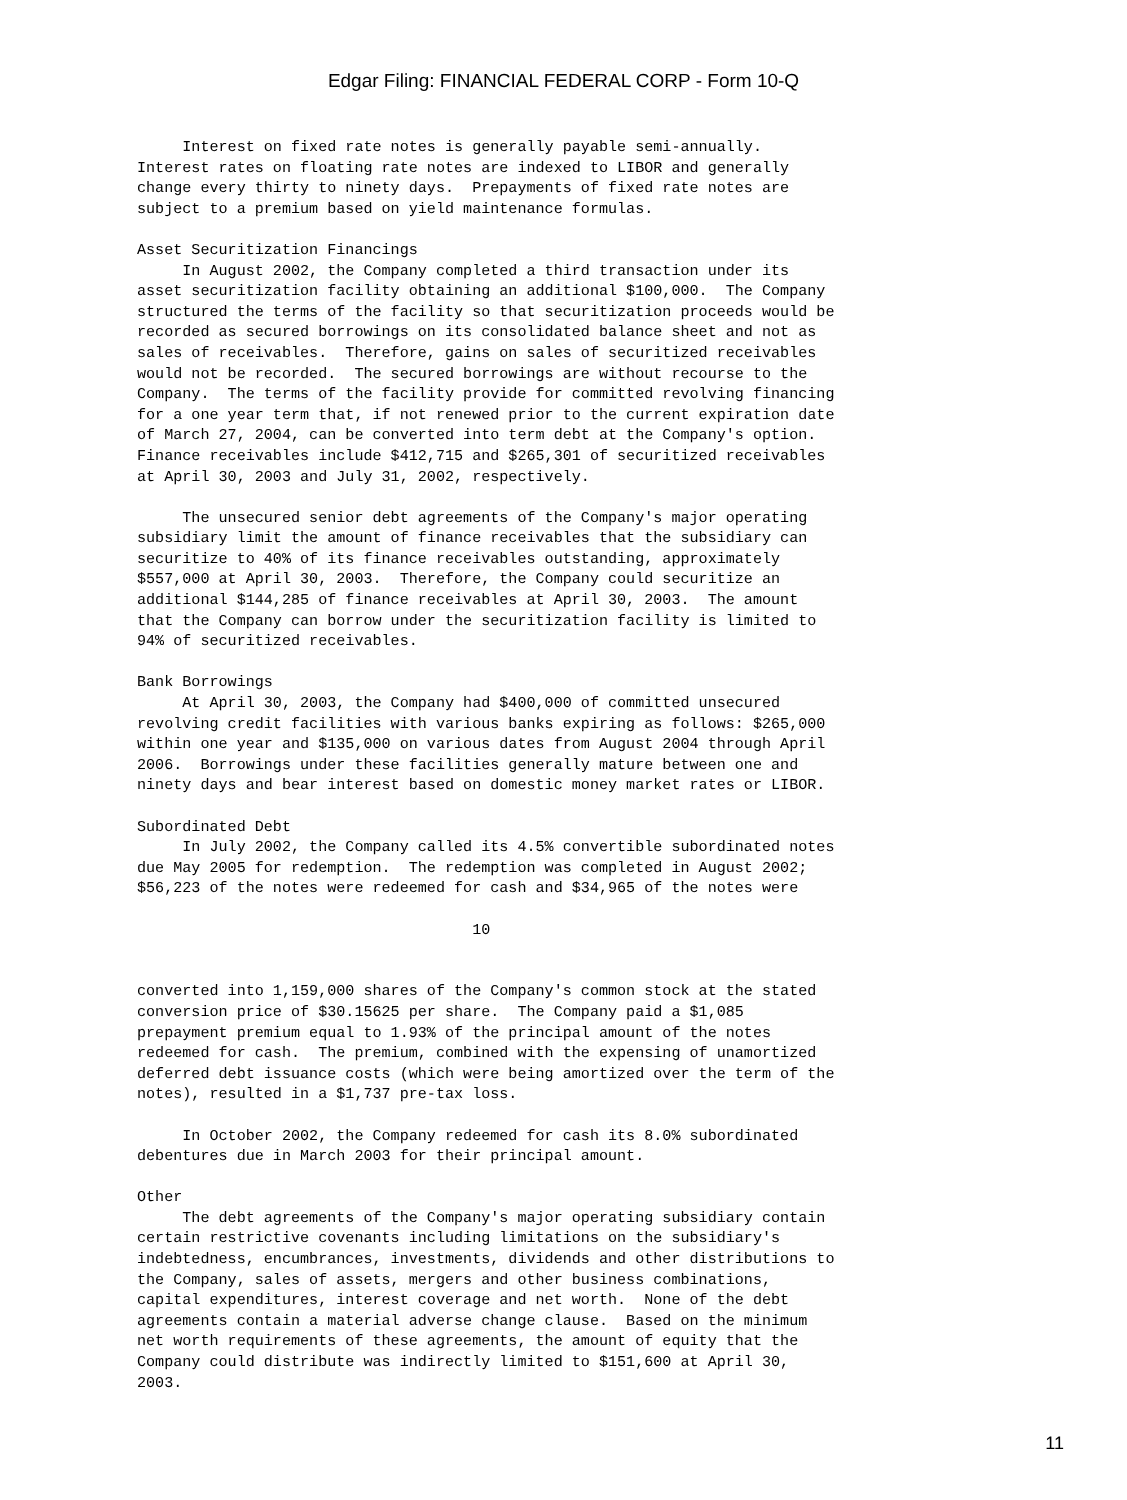Edgar Filing: FINANCIAL FEDERAL CORP - Form 10-Q
     Interest on fixed rate notes is generally payable semi-annually.
Interest rates on floating rate notes are indexed to LIBOR and generally
change every thirty to ninety days.  Prepayments of fixed rate notes are
subject to a premium based on yield maintenance formulas.

Asset Securitization Financings
     In August 2002, the Company completed a third transaction under its
asset securitization facility obtaining an additional $100,000.  The Company
structured the terms of the facility so that securitization proceeds would be
recorded as secured borrowings on its consolidated balance sheet and not as
sales of receivables.  Therefore, gains on sales of securitized receivables
would not be recorded.  The secured borrowings are without recourse to the
Company.  The terms of the facility provide for committed revolving financing
for a one year term that, if not renewed prior to the current expiration date
of March 27, 2004, can be converted into term debt at the Company's option.
Finance receivables include $412,715 and $265,301 of securitized receivables
at April 30, 2003 and July 31, 2002, respectively.

     The unsecured senior debt agreements of the Company's major operating
subsidiary limit the amount of finance receivables that the subsidiary can
securitize to 40% of its finance receivables outstanding, approximately
$557,000 at April 30, 2003.  Therefore, the Company could securitize an
additional $144,285 of finance receivables at April 30, 2003.  The amount
that the Company can borrow under the securitization facility is limited to
94% of securitized receivables.

Bank Borrowings
     At April 30, 2003, the Company had $400,000 of committed unsecured
revolving credit facilities with various banks expiring as follows: $265,000
within one year and $135,000 on various dates from August 2004 through April
2006.  Borrowings under these facilities generally mature between one and
ninety days and bear interest based on domestic money market rates or LIBOR.

Subordinated Debt
     In July 2002, the Company called its 4.5% convertible subordinated notes
due May 2005 for redemption.  The redemption was completed in August 2002;
$56,223 of the notes were redeemed for cash and $34,965 of the notes were

                                     10


converted into 1,159,000 shares of the Company's common stock at the stated
conversion price of $30.15625 per share.  The Company paid a $1,085
prepayment premium equal to 1.93% of the principal amount of the notes
redeemed for cash.  The premium, combined with the expensing of unamortized
deferred debt issuance costs (which were being amortized over the term of the
notes), resulted in a $1,737 pre-tax loss.

     In October 2002, the Company redeemed for cash its 8.0% subordinated
debentures due in March 2003 for their principal amount.

Other
     The debt agreements of the Company's major operating subsidiary contain
certain restrictive covenants including limitations on the subsidiary's
indebtedness, encumbrances, investments, dividends and other distributions to
the Company, sales of assets, mergers and other business combinations,
capital expenditures, interest coverage and net worth.  None of the debt
agreements contain a material adverse change clause.  Based on the minimum
net worth requirements of these agreements, the amount of equity that the
Company could distribute was indirectly limited to $151,600 at April 30,
2003.
11